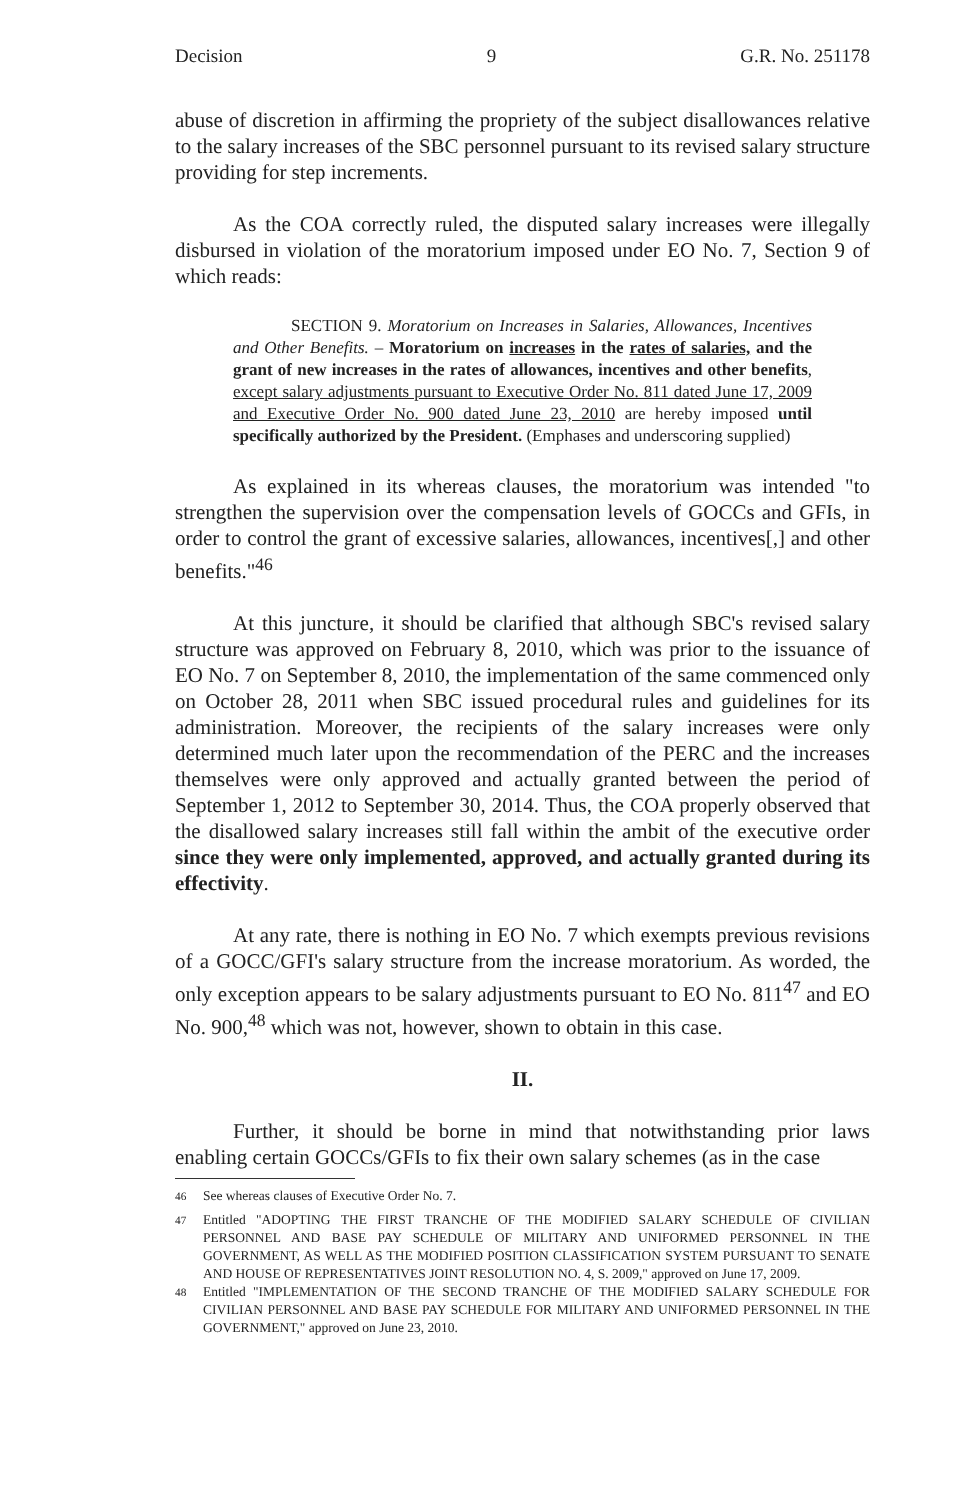Decision 9 G.R. No. 251178
abuse of discretion in affirming the propriety of the subject disallowances relative to the salary increases of the SBC personnel pursuant to its revised salary structure providing for step increments.
As the COA correctly ruled, the disputed salary increases were illegally disbursed in violation of the moratorium imposed under EO No. 7, Section 9 of which reads:
SECTION 9. Moratorium on Increases in Salaries, Allowances, Incentives and Other Benefits. – Moratorium on increases in the rates of salaries, and the grant of new increases in the rates of allowances, incentives and other benefits, except salary adjustments pursuant to Executive Order No. 811 dated June 17, 2009 and Executive Order No. 900 dated June 23, 2010 are hereby imposed until specifically authorized by the President. (Emphases and underscoring supplied)
As explained in its whereas clauses, the moratorium was intended "to strengthen the supervision over the compensation levels of GOCCs and GFIs, in order to control the grant of excessive salaries, allowances, incentives[,] and other benefits."<sup>46</sup>
At this juncture, it should be clarified that although SBC's revised salary structure was approved on February 8, 2010, which was prior to the issuance of EO No. 7 on September 8, 2010, the implementation of the same commenced only on October 28, 2011 when SBC issued procedural rules and guidelines for its administration. Moreover, the recipients of the salary increases were only determined much later upon the recommendation of the PERC and the increases themselves were only approved and actually granted between the period of September 1, 2012 to September 30, 2014. Thus, the COA properly observed that the disallowed salary increases still fall within the ambit of the executive order since they were only implemented, approved, and actually granted during its effectivity.
At any rate, there is nothing in EO No. 7 which exempts previous revisions of a GOCC/GFI's salary structure from the increase moratorium. As worded, the only exception appears to be salary adjustments pursuant to EO No. 811<sup>47</sup> and EO No. 900,<sup>48</sup> which was not, however, shown to obtain in this case.
II.
Further, it should be borne in mind that notwithstanding prior laws enabling certain GOCCs/GFIs to fix their own salary schemes (as in the case
<sup>46</sup> See whereas clauses of Executive Order No. 7.
<sup>47</sup> Entitled "ADOPTING THE FIRST TRANCHE OF THE MODIFIED SALARY SCHEDULE OF CIVILIAN PERSONNEL AND BASE PAY SCHEDULE OF MILITARY AND UNIFORMED PERSONNEL IN THE GOVERNMENT, AS WELL AS THE MODIFIED POSITION CLASSIFICATION SYSTEM PURSUANT TO SENATE AND HOUSE OF REPRESENTATIVES JOINT RESOLUTION NO. 4, S. 2009," approved on June 17, 2009.
<sup>48</sup> Entitled "IMPLEMENTATION OF THE SECOND TRANCHE OF THE MODIFIED SALARY SCHEDULE FOR CIVILIAN PERSONNEL AND BASE PAY SCHEDULE FOR MILITARY AND UNIFORMED PERSONNEL IN THE GOVERNMENT," approved on June 23, 2010.